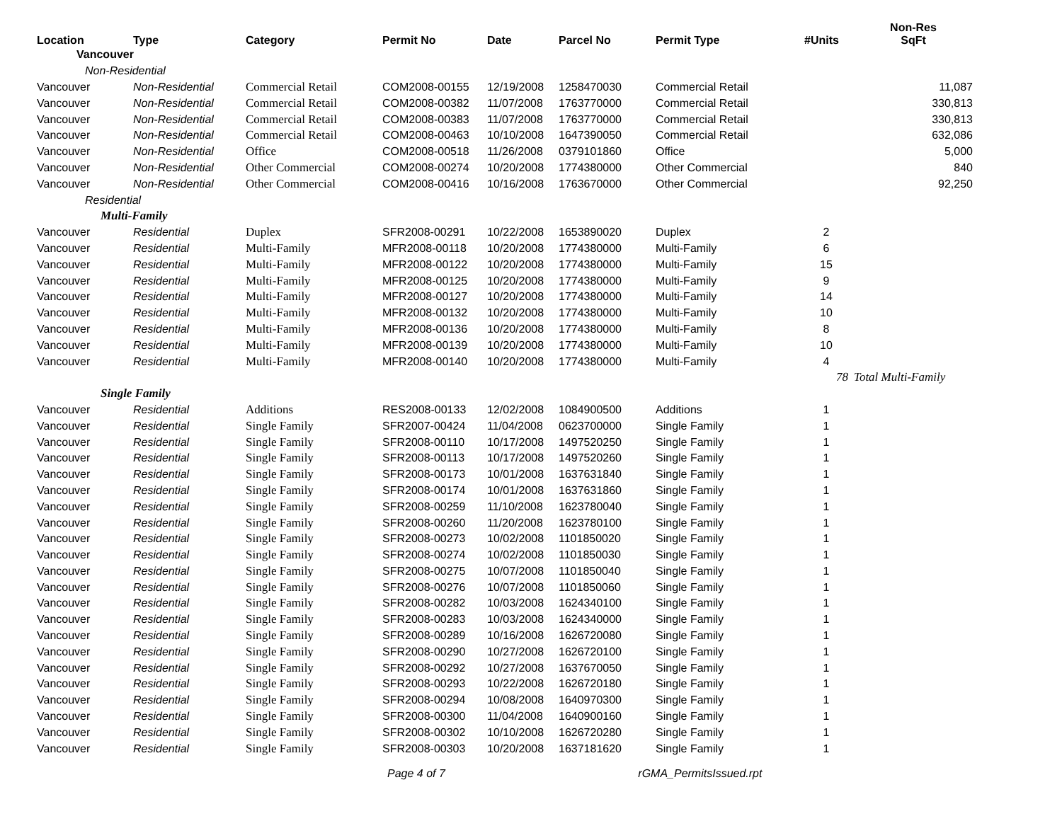| Location | Type | Category | Permit No | Date | Parcel No | Permit Type | #Units | Non-Res SqFt |
| --- | --- | --- | --- | --- | --- | --- | --- | --- |
| Vancouver | | | | | | | | |
| Non-Residential | | | | | | | | |
| Vancouver | Non-Residential | Commercial Retail | COM2008-00155 | 12/19/2008 | 1258470030 | Commercial Retail | | 11,087 |
| Vancouver | Non-Residential | Commercial Retail | COM2008-00382 | 11/07/2008 | 1763770000 | Commercial Retail | | 330,813 |
| Vancouver | Non-Residential | Commercial Retail | COM2008-00383 | 11/07/2008 | 1763770000 | Commercial Retail | | 330,813 |
| Vancouver | Non-Residential | Commercial Retail | COM2008-00463 | 10/10/2008 | 1647390050 | Commercial Retail | | 632,086 |
| Vancouver | Non-Residential | Office | COM2008-00518 | 11/26/2008 | 0379101860 | Office | | 5,000 |
| Vancouver | Non-Residential | Other Commercial | COM2008-00274 | 10/20/2008 | 1774380000 | Other Commercial | | 840 |
| Vancouver | Non-Residential | Other Commercial | COM2008-00416 | 10/16/2008 | 1763670000 | Other Commercial | | 92,250 |
| Residential | | | | | | | | |
| Multi-Family | | | | | | | | |
| Vancouver | Residential | Duplex | SFR2008-00291 | 10/22/2008 | 1653890020 | Duplex | 2 | |
| Vancouver | Residential | Multi-Family | MFR2008-00118 | 10/20/2008 | 1774380000 | Multi-Family | 6 | |
| Vancouver | Residential | Multi-Family | MFR2008-00122 | 10/20/2008 | 1774380000 | Multi-Family | 15 | |
| Vancouver | Residential | Multi-Family | MFR2008-00125 | 10/20/2008 | 1774380000 | Multi-Family | 9 | |
| Vancouver | Residential | Multi-Family | MFR2008-00127 | 10/20/2008 | 1774380000 | Multi-Family | 14 | |
| Vancouver | Residential | Multi-Family | MFR2008-00132 | 10/20/2008 | 1774380000 | Multi-Family | 10 | |
| Vancouver | Residential | Multi-Family | MFR2008-00136 | 10/20/2008 | 1774380000 | Multi-Family | 8 | |
| Vancouver | Residential | Multi-Family | MFR2008-00139 | 10/20/2008 | 1774380000 | Multi-Family | 10 | |
| Vancouver | Residential | Multi-Family | MFR2008-00140 | 10/20/2008 | 1774380000 | Multi-Family | 4 | |
| | | | | | | | 78 | Total Multi-Family |
| Single Family | | | | | | | | |
| Vancouver | Residential | Additions | RES2008-00133 | 12/02/2008 | 1084900500 | Additions | 1 | |
| Vancouver | Residential | Single Family | SFR2007-00424 | 11/04/2008 | 0623700000 | Single Family | 1 | |
| Vancouver | Residential | Single Family | SFR2008-00110 | 10/17/2008 | 1497520250 | Single Family | 1 | |
| Vancouver | Residential | Single Family | SFR2008-00113 | 10/17/2008 | 1497520260 | Single Family | 1 | |
| Vancouver | Residential | Single Family | SFR2008-00173 | 10/01/2008 | 1637631840 | Single Family | 1 | |
| Vancouver | Residential | Single Family | SFR2008-00174 | 10/01/2008 | 1637631860 | Single Family | 1 | |
| Vancouver | Residential | Single Family | SFR2008-00259 | 11/10/2008 | 1623780040 | Single Family | 1 | |
| Vancouver | Residential | Single Family | SFR2008-00260 | 11/20/2008 | 1623780100 | Single Family | 1 | |
| Vancouver | Residential | Single Family | SFR2008-00273 | 10/02/2008 | 1101850020 | Single Family | 1 | |
| Vancouver | Residential | Single Family | SFR2008-00274 | 10/02/2008 | 1101850030 | Single Family | 1 | |
| Vancouver | Residential | Single Family | SFR2008-00275 | 10/07/2008 | 1101850040 | Single Family | 1 | |
| Vancouver | Residential | Single Family | SFR2008-00276 | 10/07/2008 | 1101850060 | Single Family | 1 | |
| Vancouver | Residential | Single Family | SFR2008-00282 | 10/03/2008 | 1624340100 | Single Family | 1 | |
| Vancouver | Residential | Single Family | SFR2008-00283 | 10/03/2008 | 1624340000 | Single Family | 1 | |
| Vancouver | Residential | Single Family | SFR2008-00289 | 10/16/2008 | 1626720080 | Single Family | 1 | |
| Vancouver | Residential | Single Family | SFR2008-00290 | 10/27/2008 | 1626720100 | Single Family | 1 | |
| Vancouver | Residential | Single Family | SFR2008-00292 | 10/27/2008 | 1637670050 | Single Family | 1 | |
| Vancouver | Residential | Single Family | SFR2008-00293 | 10/22/2008 | 1626720180 | Single Family | 1 | |
| Vancouver | Residential | Single Family | SFR2008-00294 | 10/08/2008 | 1640970300 | Single Family | 1 | |
| Vancouver | Residential | Single Family | SFR2008-00300 | 11/04/2008 | 1640900160 | Single Family | 1 | |
| Vancouver | Residential | Single Family | SFR2008-00302 | 10/10/2008 | 1626720280 | Single Family | 1 | |
| Vancouver | Residential | Single Family | SFR2008-00303 | 10/20/2008 | 1637181620 | Single Family | 1 | |
Page 4 of 7 rGMA_PermitsIssued.rpt